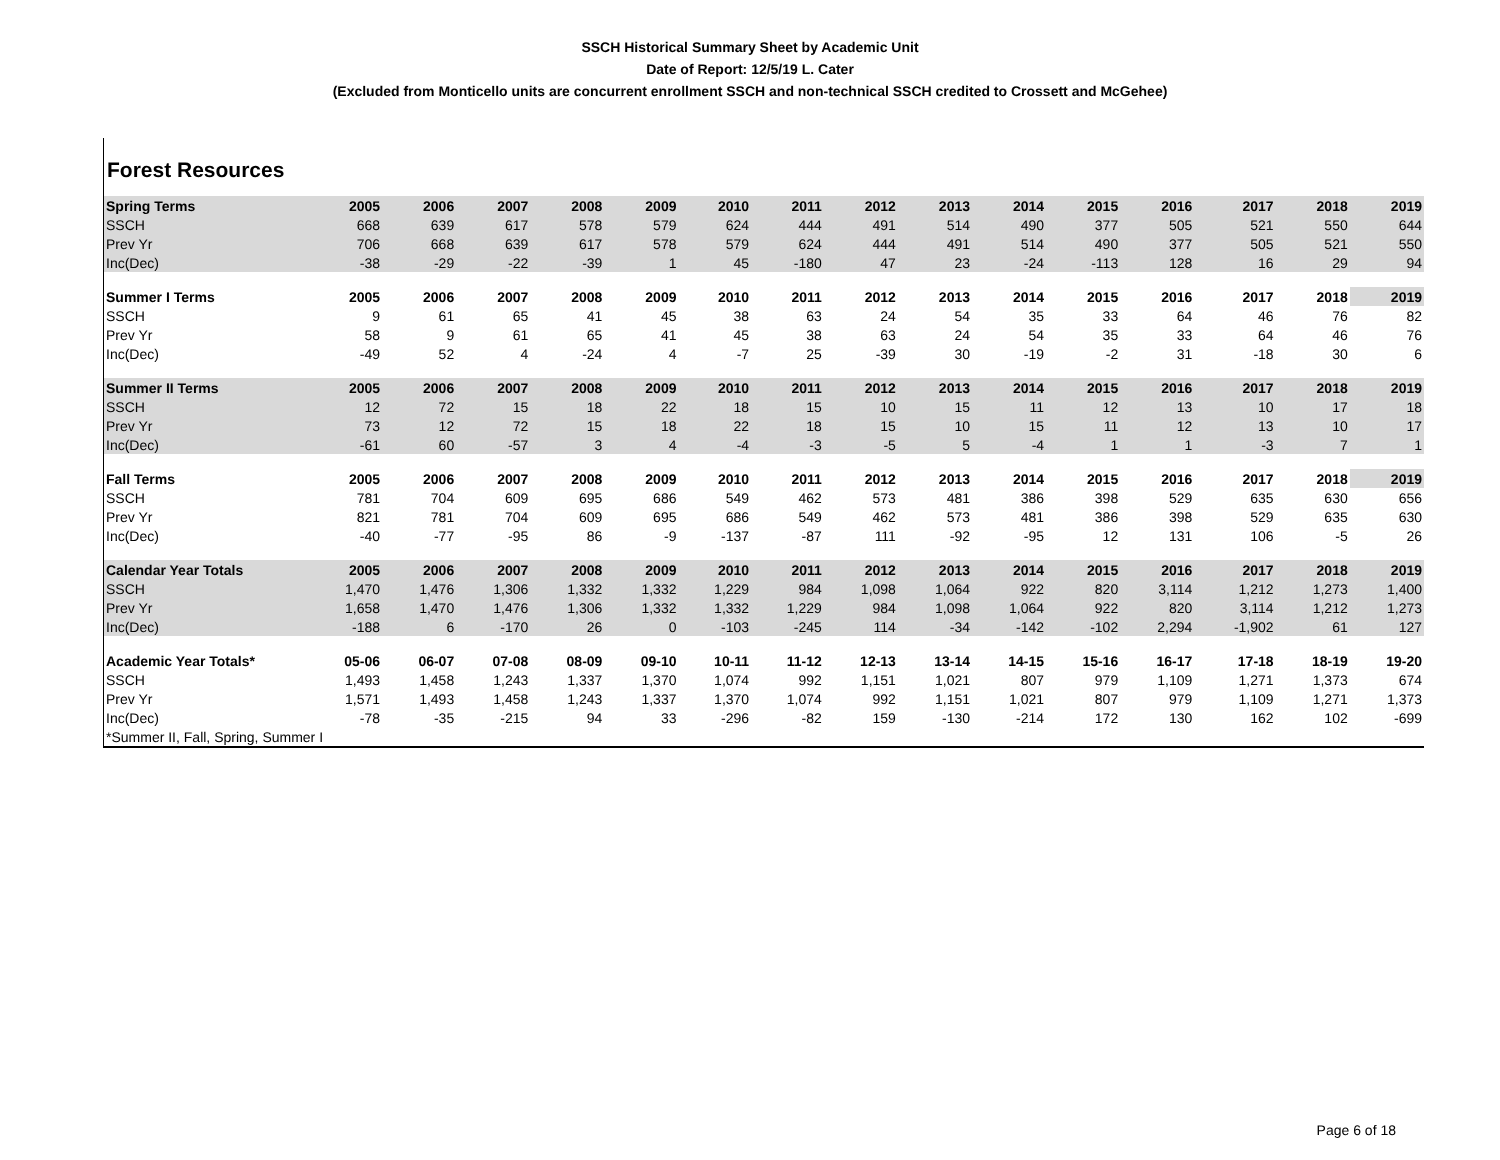SSCH Historical Summary Sheet by Academic Unit
Date of Report: 12/5/19 L. Cater
(Excluded from Monticello units are concurrent enrollment SSCH and non-technical SSCH credited to Crossett and McGehee)
Forest Resources
| Spring Terms | 2005 | 2006 | 2007 | 2008 | 2009 | 2010 | 2011 | 2012 | 2013 | 2014 | 2015 | 2016 | 2017 | 2018 | 2019 |
| --- | --- | --- | --- | --- | --- | --- | --- | --- | --- | --- | --- | --- | --- | --- | --- |
| SSCH | 668 | 639 | 617 | 578 | 579 | 624 | 444 | 491 | 514 | 490 | 377 | 505 | 521 | 550 | 644 |
| Prev Yr | 706 | 668 | 639 | 617 | 578 | 579 | 624 | 444 | 491 | 514 | 490 | 377 | 505 | 521 | 550 |
| Inc(Dec) | -38 | -29 | -22 | -39 | 1 | 45 | -180 | 47 | 23 | -24 | -113 | 128 | 16 | 29 | 94 |
| Summer I Terms | 2005 | 2006 | 2007 | 2008 | 2009 | 2010 | 2011 | 2012 | 2013 | 2014 | 2015 | 2016 | 2017 | 2018 | 2019 |
| SSCH | 9 | 61 | 65 | 41 | 45 | 38 | 63 | 24 | 54 | 35 | 33 | 64 | 46 | 76 | 82 |
| Prev Yr | 58 | 9 | 61 | 65 | 41 | 45 | 38 | 63 | 24 | 54 | 35 | 33 | 64 | 46 | 76 |
| Inc(Dec) | -49 | 52 | 4 | -24 | 4 | -7 | 25 | -39 | 30 | -19 | -2 | 31 | -18 | 30 | 6 |
| Summer II Terms | 2005 | 2006 | 2007 | 2008 | 2009 | 2010 | 2011 | 2012 | 2013 | 2014 | 2015 | 2016 | 2017 | 2018 | 2019 |
| SSCH | 12 | 72 | 15 | 18 | 22 | 18 | 15 | 10 | 15 | 11 | 12 | 13 | 10 | 17 | 18 |
| Prev Yr | 73 | 12 | 72 | 15 | 18 | 22 | 18 | 15 | 10 | 15 | 11 | 12 | 13 | 10 | 17 |
| Inc(Dec) | -61 | 60 | -57 | 3 | 4 | -4 | -3 | -5 | 5 | -4 | 1 | 1 | -3 | 7 | 1 |
| Fall Terms | 2005 | 2006 | 2007 | 2008 | 2009 | 2010 | 2011 | 2012 | 2013 | 2014 | 2015 | 2016 | 2017 | 2018 | 2019 |
| SSCH | 781 | 704 | 609 | 695 | 686 | 549 | 462 | 573 | 481 | 386 | 398 | 529 | 635 | 630 | 656 |
| Prev Yr | 821 | 781 | 704 | 609 | 695 | 686 | 549 | 462 | 573 | 481 | 386 | 398 | 529 | 635 | 630 |
| Inc(Dec) | -40 | -77 | -95 | 86 | -9 | -137 | -87 | 111 | -92 | -95 | 12 | 131 | 106 | -5 | 26 |
| Calendar Year Totals | 2005 | 2006 | 2007 | 2008 | 2009 | 2010 | 2011 | 2012 | 2013 | 2014 | 2015 | 2016 | 2017 | 2018 | 2019 |
| SSCH | 1,470 | 1,476 | 1,306 | 1,332 | 1,332 | 1,229 | 984 | 1,098 | 1,064 | 922 | 820 | 3,114 | 1,212 | 1,273 | 1,400 |
| Prev Yr | 1,658 | 1,470 | 1,476 | 1,306 | 1,332 | 1,332 | 1,229 | 984 | 1,098 | 1,064 | 922 | 820 | 3,114 | 1,212 | 1,273 |
| Inc(Dec) | -188 | 6 | -170 | 26 | 0 | -103 | -245 | 114 | -34 | -142 | -102 | 2,294 | -1,902 | 61 | 127 |
| Academic Year Totals* | 05-06 | 06-07 | 07-08 | 08-09 | 09-10 | 10-11 | 11-12 | 12-13 | 13-14 | 14-15 | 15-16 | 16-17 | 17-18 | 18-19 | 19-20 |
| SSCH | 1,493 | 1,458 | 1,243 | 1,337 | 1,370 | 1,074 | 992 | 1,151 | 1,021 | 807 | 979 | 1,109 | 1,271 | 1,373 | 674 |
| Prev Yr | 1,571 | 1,493 | 1,458 | 1,243 | 1,337 | 1,370 | 1,074 | 992 | 1,151 | 1,021 | 807 | 979 | 1,109 | 1,271 | 1,373 |
| Inc(Dec) | -78 | -35 | -215 | 94 | 33 | -296 | -82 | 159 | -130 | -214 | 172 | 130 | 162 | 102 | -699 |
| *Summer II, Fall, Spring, Summer I | | | | | | | | | | | | | | | |
Page 6 of 18